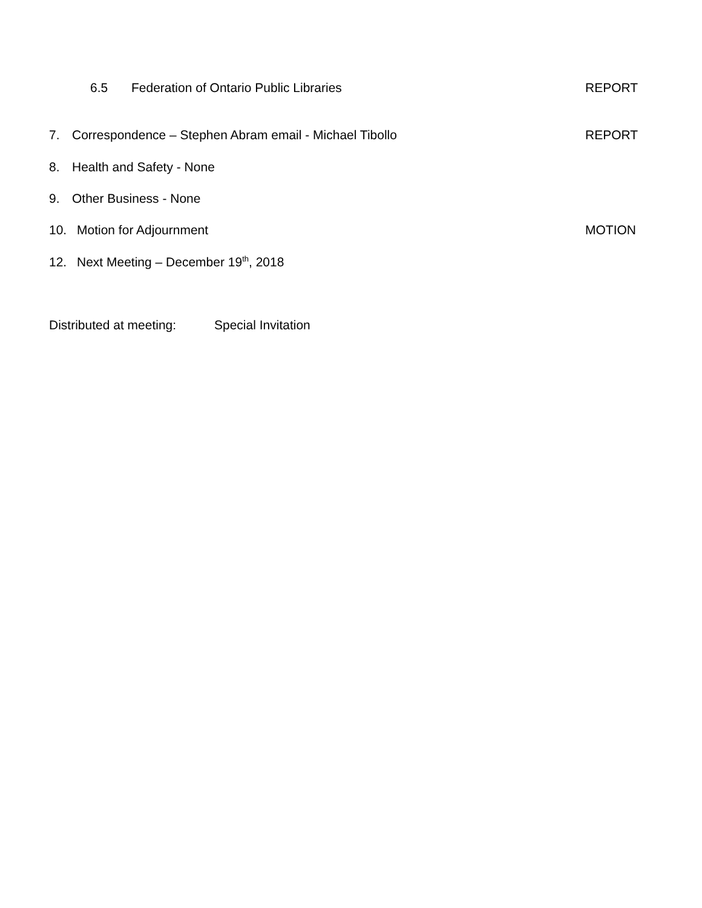6.5 Federation of Ontario Public Libraries REPORT
7. Correspondence – Stephen Abram email - Michael Tibollo REPORT
8. Health and Safety - None
9. Other Business - None
10. Motion for Adjournment MOTION
12. Next Meeting – December 19<sup>th</sup>, 2018
Distributed at meeting: Special Invitation